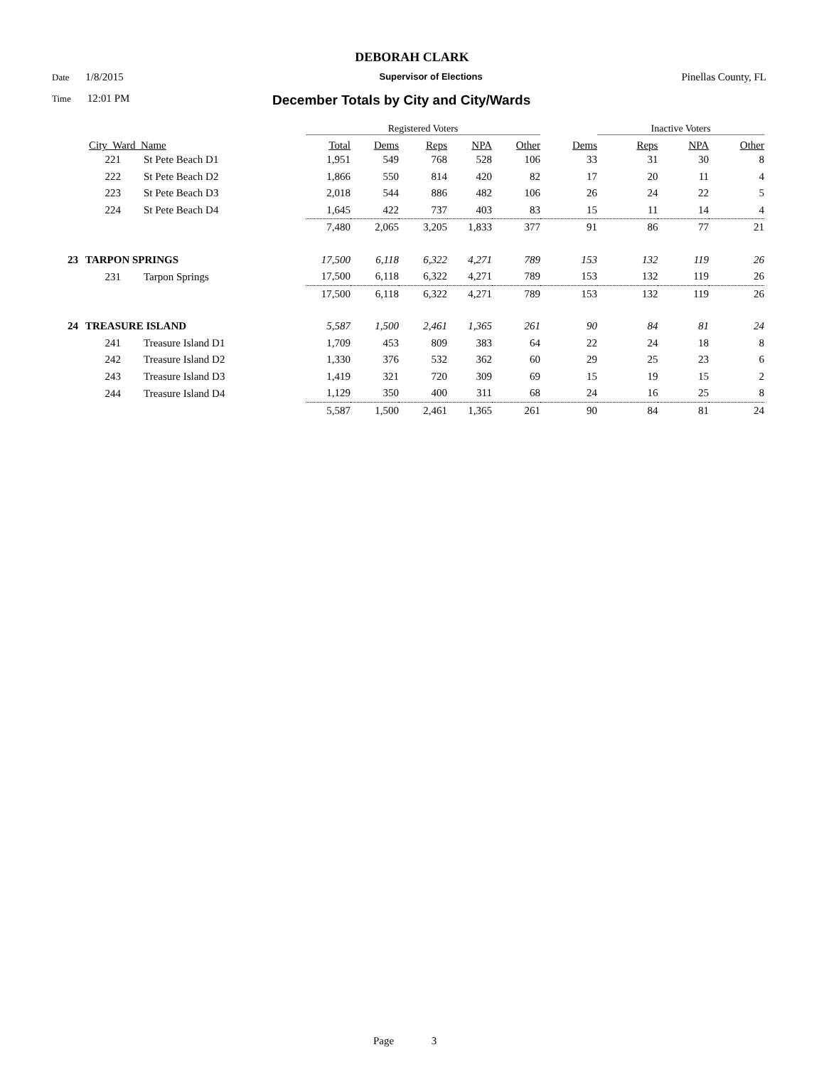DEBORAH CLARK
Date 1/8/2015 Supervisor of Elections Pinellas County, FL
Time 12:01 PM December Totals by City and City/Wards
| | | | Registered Voters | | | | | | Inactive Voters | | |
| --- | --- | --- | --- | --- | --- | --- | --- | --- | --- | --- | --- |
| City_Ward_Name | | | Total | Dems | Reps | NPA | Other | Dems | Reps | NPA | Other |
| | 221 | St Pete Beach D1 | 1,951 | 549 | 768 | 528 | 106 | 33 | 31 | 30 | 8 |
| | 222 | St Pete Beach D2 | 1,866 | 550 | 814 | 420 | 82 | 17 | 20 | 11 | 4 |
| | 223 | St Pete Beach D3 | 2,018 | 544 | 886 | 482 | 106 | 26 | 24 | 22 | 5 |
| | 224 | St Pete Beach D4 | 1,645 | 422 | 737 | 403 | 83 | 15 | 11 | 14 | 4 |
| | | | 7,480 | 2,065 | 3,205 | 1,833 | 377 | 91 | 86 | 77 | 21 |
| 23 | TARPON SPRINGS | | 17,500 | 6,118 | 6,322 | 4,271 | 789 | 153 | 132 | 119 | 26 |
| | 231 | Tarpon Springs | 17,500 | 6,118 | 6,322 | 4,271 | 789 | 153 | 132 | 119 | 26 |
| | | | 17,500 | 6,118 | 6,322 | 4,271 | 789 | 153 | 132 | 119 | 26 |
| 24 | TREASURE ISLAND | | 5,587 | 1,500 | 2,461 | 1,365 | 261 | 90 | 84 | 81 | 24 |
| | 241 | Treasure Island D1 | 1,709 | 453 | 809 | 383 | 64 | 22 | 24 | 18 | 8 |
| | 242 | Treasure Island D2 | 1,330 | 376 | 532 | 362 | 60 | 29 | 25 | 23 | 6 |
| | 243 | Treasure Island D3 | 1,419 | 321 | 720 | 309 | 69 | 15 | 19 | 15 | 2 |
| | 244 | Treasure Island D4 | 1,129 | 350 | 400 | 311 | 68 | 24 | 16 | 25 | 8 |
| | | | 5,587 | 1,500 | 2,461 | 1,365 | 261 | 90 | 84 | 81 | 24 |
Page 3